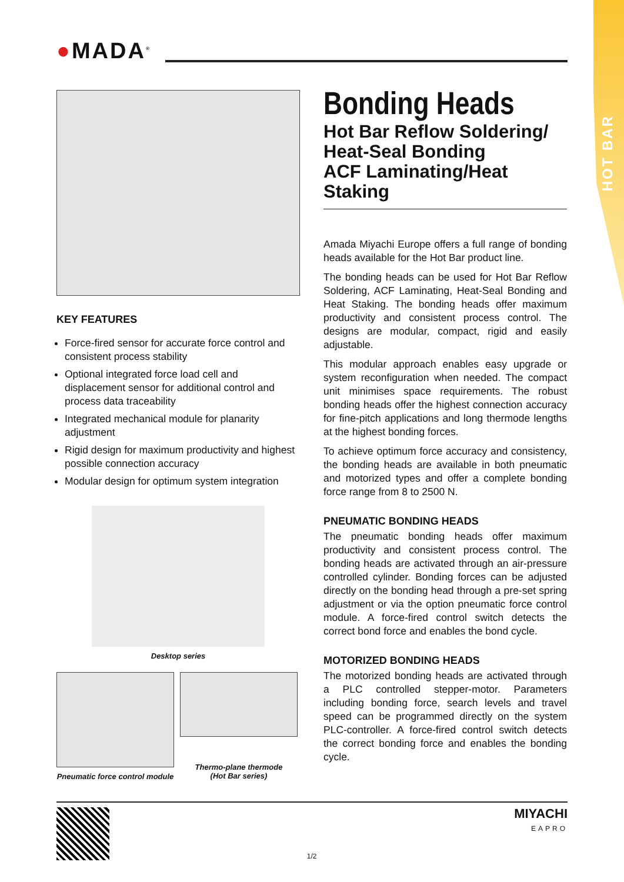HOT BAR
●MADA<sup>®</sup>
KEY FEATURES
Force-fired sensor for accurate force control and consistent process stability
Optional integrated force load cell and displacement sensor for additional control and process data traceability
Integrated mechanical module for planarity adjustment
Rigid design for maximum productivity and highest possible connection accuracy
Modular design for optimum system integration
Desktop series
Pneumatic force control module
Thermo-plane thermode
(Hot Bar series)
Bonding Heads
Hot Bar Reflow Soldering/
Heat-Seal Bonding
ACF Laminating/Heat
Staking
Amada Miyachi Europe offers a full range of bonding heads available for the Hot Bar product line.
The bonding heads can be used for Hot Bar Reflow Soldering, ACF Laminating, Heat-Seal Bonding and Heat Staking. The bonding heads offer maximum productivity and consistent process control. The designs are modular, compact, rigid and easily adjustable.
This modular approach enables easy upgrade or system reconfiguration when needed. The compact unit minimises space requirements. The robust bonding heads offer the highest connection accuracy for fine-pitch applications and long thermode lengths at the highest bonding forces.
To achieve optimum force accuracy and consistency, the bonding heads are available in both pneumatic and motorized types and offer a complete bonding force range from 8 to 2500 N.
PNEUMATIC BONDING HEADS
The pneumatic bonding heads offer maximum productivity and consistent process control. The bonding heads are activated through an air-pressure controlled cylinder. Bonding forces can be adjusted directly on the bonding head through a pre-set spring adjustment or via the option pneumatic force control module. A force-fired control switch detects the correct bond force and enables the bond cycle.
MOTORIZED BONDING HEADS
The motorized bonding heads are activated through a PLC controlled stepper-motor. Parameters including bonding force, search levels and travel speed can be programmed directly on the system PLC-controller. A force-fired control switch detects the correct bonding force and enables the bonding cycle.
1/2
MIYACHI
EAPRO